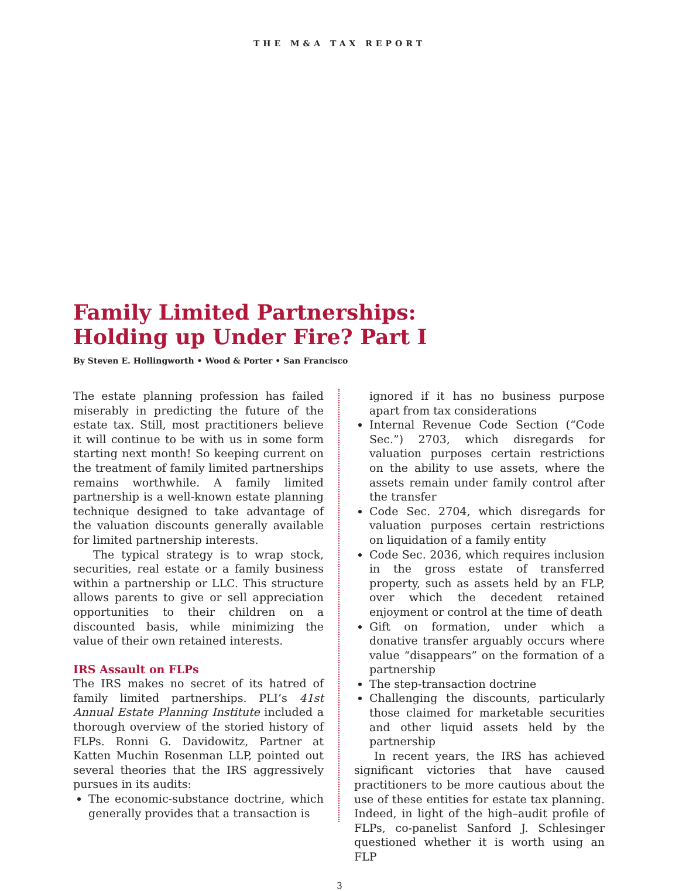THE M&A TAX REPORT
Family Limited Partnerships: Holding up Under Fire? Part I
By Steven E. Hollingworth • Wood & Porter • San Francisco
The estate planning profession has failed miserably in predicting the future of the estate tax. Still, most practitioners believe it will continue to be with us in some form starting next month! So keeping current on the treatment of family limited partnerships remains worthwhile. A family limited partnership is a well-known estate planning technique designed to take advantage of the valuation discounts generally available for limited partnership interests.
The typical strategy is to wrap stock, securities, real estate or a family business within a partnership or LLC. This structure allows parents to give or sell appreciation opportunities to their children on a discounted basis, while minimizing the value of their own retained interests.
IRS Assault on FLPs
The IRS makes no secret of its hatred of family limited partnerships. PLI’s 41st Annual Estate Planning Institute included a thorough overview of the storied history of FLPs. Ronni G. Davidowitz, Partner at Katten Muchin Rosenman LLP, pointed out several theories that the IRS aggressively pursues in its audits:
The economic-substance doctrine, which generally provides that a transaction is
ignored if it has no business purpose apart from tax considerations
Internal Revenue Code Section (“Code Sec.”) 2703, which disregards for valuation purposes certain restrictions on the ability to use assets, where the assets remain under family control after the transfer
Code Sec. 2704, which disregards for valuation purposes certain restrictions on liquidation of a family entity
Code Sec. 2036, which requires inclusion in the gross estate of transferred property, such as assets held by an FLP, over which the decedent retained enjoyment or control at the time of death
Gift on formation, under which a donative transfer arguably occurs where value “disappears” on the formation of a partnership
The step-transaction doctrine
Challenging the discounts, particularly those claimed for marketable securities and other liquid assets held by the partnership
In recent years, the IRS has achieved significant victories that have caused practitioners to be more cautious about the use of these entities for estate tax planning. Indeed, in light of the high–audit profile of FLPs, co-panelist Sanford J. Schlesinger questioned whether it is worth using an FLP
3